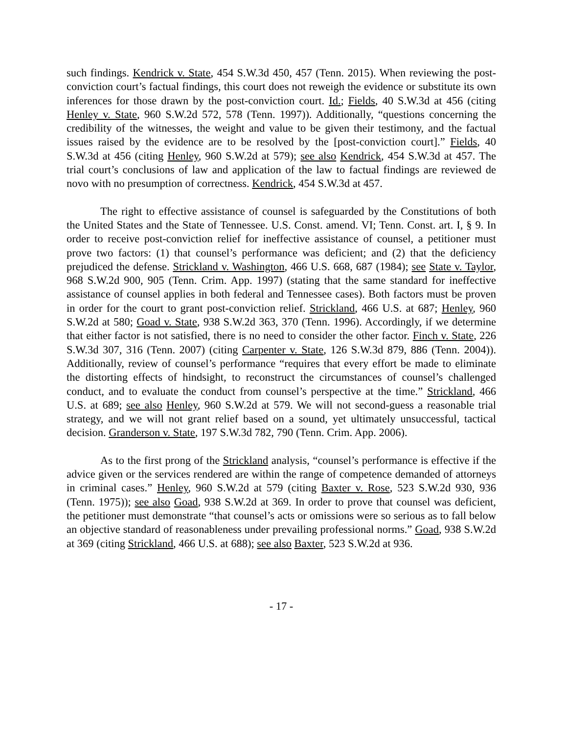such findings. Kendrick v. State, 454 S.W.3d 450, 457 (Tenn. 2015). When reviewing the post-conviction court’s factual findings, this court does not reweigh the evidence or substitute its own inferences for those drawn by the post-conviction court. Id.; Fields, 40 S.W.3d at 456 (citing Henley v. State, 960 S.W.2d 572, 578 (Tenn. 1997)). Additionally, “questions concerning the credibility of the witnesses, the weight and value to be given their testimony, and the factual issues raised by the evidence are to be resolved by the [post-conviction court].” Fields, 40 S.W.3d at 456 (citing Henley, 960 S.W.2d at 579); see also Kendrick, 454 S.W.3d at 457. The trial court’s conclusions of law and application of the law to factual findings are reviewed de novo with no presumption of correctness. Kendrick, 454 S.W.3d at 457.
The right to effective assistance of counsel is safeguarded by the Constitutions of both the United States and the State of Tennessee. U.S. Const. amend. VI; Tenn. Const. art. I, § 9. In order to receive post-conviction relief for ineffective assistance of counsel, a petitioner must prove two factors: (1) that counsel’s performance was deficient; and (2) that the deficiency prejudiced the defense. Strickland v. Washington, 466 U.S. 668, 687 (1984); see State v. Taylor, 968 S.W.2d 900, 905 (Tenn. Crim. App. 1997) (stating that the same standard for ineffective assistance of counsel applies in both federal and Tennessee cases). Both factors must be proven in order for the court to grant post-conviction relief. Strickland, 466 U.S. at 687; Henley, 960 S.W.2d at 580; Goad v. State, 938 S.W.2d 363, 370 (Tenn. 1996). Accordingly, if we determine that either factor is not satisfied, there is no need to consider the other factor. Finch v. State, 226 S.W.3d 307, 316 (Tenn. 2007) (citing Carpenter v. State, 126 S.W.3d 879, 886 (Tenn. 2004)). Additionally, review of counsel’s performance “requires that every effort be made to eliminate the distorting effects of hindsight, to reconstruct the circumstances of counsel’s challenged conduct, and to evaluate the conduct from counsel’s perspective at the time.” Strickland, 466 U.S. at 689; see also Henley, 960 S.W.2d at 579. We will not second-guess a reasonable trial strategy, and we will not grant relief based on a sound, yet ultimately unsuccessful, tactical decision. Granderson v. State, 197 S.W.3d 782, 790 (Tenn. Crim. App. 2006).
As to the first prong of the Strickland analysis, “counsel’s performance is effective if the advice given or the services rendered are within the range of competence demanded of attorneys in criminal cases.” Henley, 960 S.W.2d at 579 (citing Baxter v. Rose, 523 S.W.2d 930, 936 (Tenn. 1975)); see also Goad, 938 S.W.2d at 369. In order to prove that counsel was deficient, the petitioner must demonstrate “that counsel’s acts or omissions were so serious as to fall below an objective standard of reasonableness under prevailing professional norms.” Goad, 938 S.W.2d at 369 (citing Strickland, 466 U.S. at 688); see also Baxter, 523 S.W.2d at 936.
- 17 -